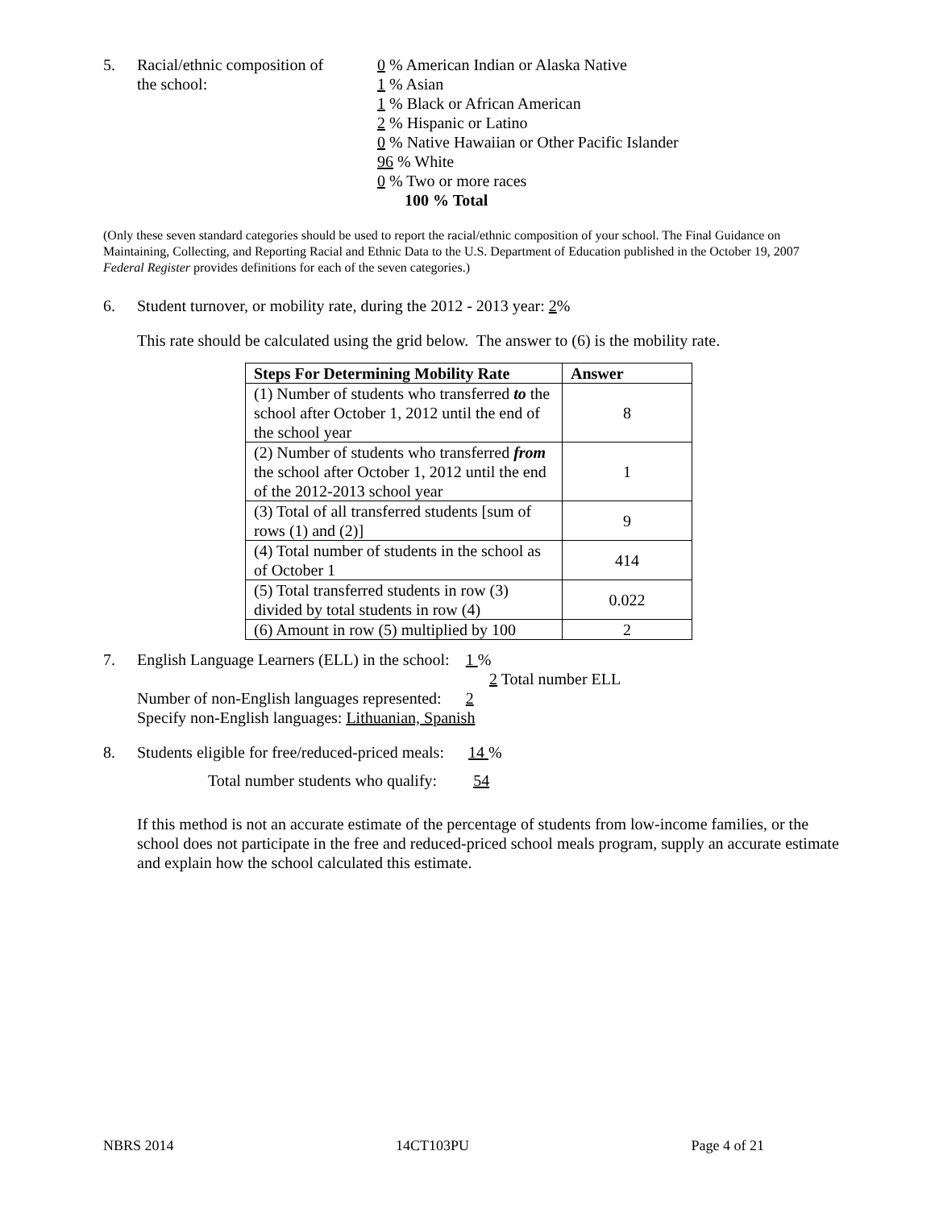5. Racial/ethnic composition of
the school:
0 % American Indian or Alaska Native
1 % Asian
1 % Black or African American
2 % Hispanic or Latino
0 % Native Hawaiian or Other Pacific Islander
96 % White
0 % Two or more races
100 % Total
(Only these seven standard categories should be used to report the racial/ethnic composition of your school. The Final Guidance on Maintaining, Collecting, and Reporting Racial and Ethnic Data to the U.S. Department of Education published in the October 19, 2007 Federal Register provides definitions for each of the seven categories.)
6. Student turnover, or mobility rate, during the 2012 - 2013 year: 2%
This rate should be calculated using the grid below. The answer to (6) is the mobility rate.
| Steps For Determining Mobility Rate | Answer |
| --- | --- |
| (1) Number of students who transferred to the school after October 1, 2012 until the end of the school year | 8 |
| (2) Number of students who transferred from the school after October 1, 2012 until the end of the 2012-2013 school year | 1 |
| (3) Total of all transferred students [sum of rows (1) and (2)] | 9 |
| (4) Total number of students in the school as of October 1 | 414 |
| (5) Total transferred students in row (3) divided by total students in row (4) | 0.022 |
| (6) Amount in row (5) multiplied by 100 | 2 |
7. English Language Learners (ELL) in the school: 1 %
2 Total number ELL
Number of non-English languages represented: 2
Specify non-English languages: Lithuanian, Spanish
8. Students eligible for free/reduced-priced meals: 14 %
Total number students who qualify: 54
If this method is not an accurate estimate of the percentage of students from low-income families, or the school does not participate in the free and reduced-priced school meals program, supply an accurate estimate and explain how the school calculated this estimate.
NBRS 2014 14CT103PU Page 4 of 21